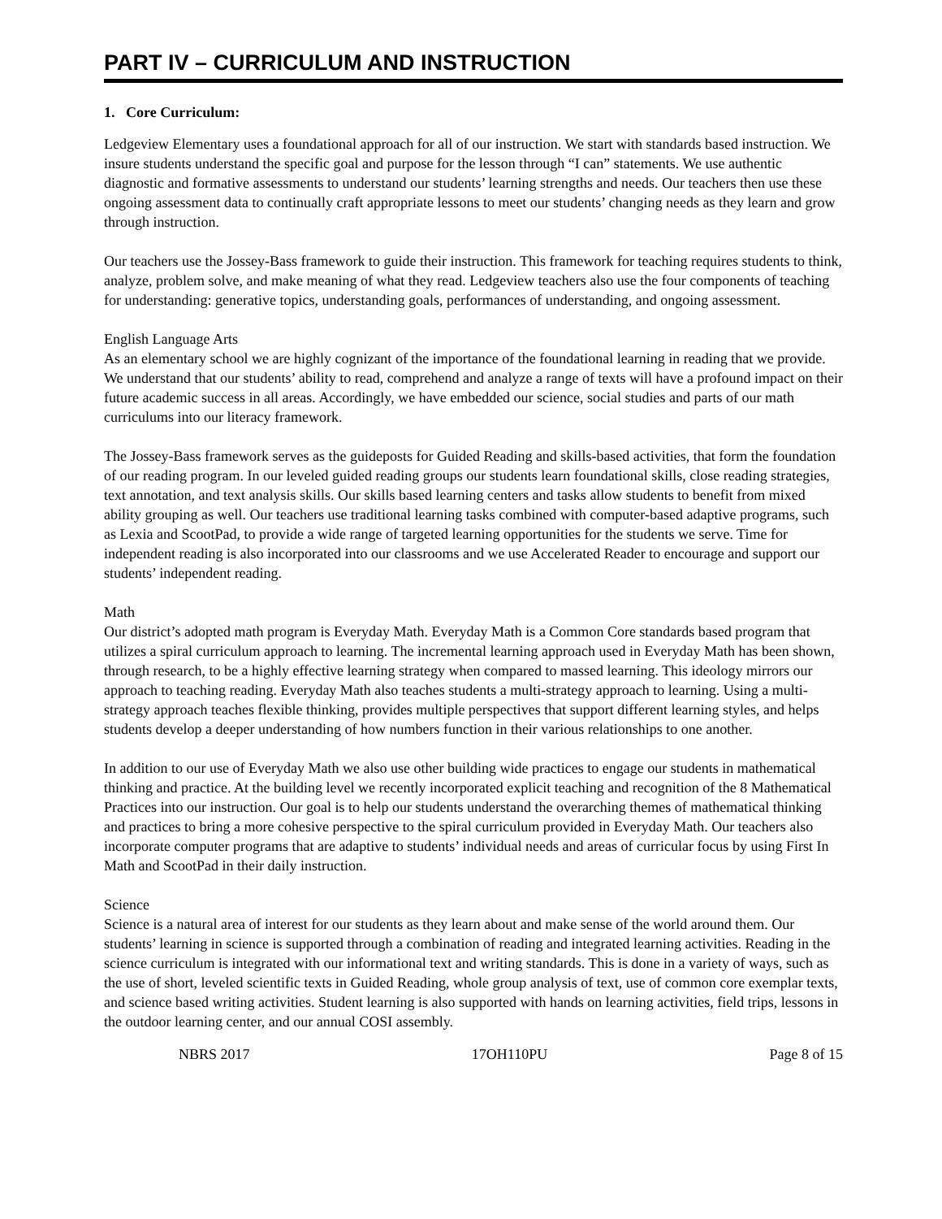PART IV – CURRICULUM AND INSTRUCTION
1. Core Curriculum:
Ledgeview Elementary uses a foundational approach for all of our instruction. We start with standards based instruction. We insure students understand the specific goal and purpose for the lesson through “I can” statements. We use authentic diagnostic and formative assessments to understand our students’ learning strengths and needs. Our teachers then use these ongoing assessment data to continually craft appropriate lessons to meet our students’ changing needs as they learn and grow through instruction.
Our teachers use the Jossey-Bass framework to guide their instruction. This framework for teaching requires students to think, analyze, problem solve, and make meaning of what they read. Ledgeview teachers also use the four components of teaching for understanding: generative topics, understanding goals, performances of understanding, and ongoing assessment.
English Language Arts
As an elementary school we are highly cognizant of the importance of the foundational learning in reading that we provide. We understand that our students’ ability to read, comprehend and analyze a range of texts will have a profound impact on their future academic success in all areas. Accordingly, we have embedded our science, social studies and parts of our math curriculums into our literacy framework.
The Jossey-Bass framework serves as the guideposts for Guided Reading and skills-based activities, that form the foundation of our reading program. In our leveled guided reading groups our students learn foundational skills, close reading strategies, text annotation, and text analysis skills. Our skills based learning centers and tasks allow students to benefit from mixed ability grouping as well. Our teachers use traditional learning tasks combined with computer-based adaptive programs, such as Lexia and ScootPad, to provide a wide range of targeted learning opportunities for the students we serve. Time for independent reading is also incorporated into our classrooms and we use Accelerated Reader to encourage and support our students’ independent reading.
Math
Our district’s adopted math program is Everyday Math. Everyday Math is a Common Core standards based program that utilizes a spiral curriculum approach to learning. The incremental learning approach used in Everyday Math has been shown, through research, to be a highly effective learning strategy when compared to massed learning. This ideology mirrors our approach to teaching reading. Everyday Math also teaches students a multi-strategy approach to learning. Using a multi-strategy approach teaches flexible thinking, provides multiple perspectives that support different learning styles, and helps students develop a deeper understanding of how numbers function in their various relationships to one another.
In addition to our use of Everyday Math we also use other building wide practices to engage our students in mathematical thinking and practice. At the building level we recently incorporated explicit teaching and recognition of the 8 Mathematical Practices into our instruction. Our goal is to help our students understand the overarching themes of mathematical thinking and practices to bring a more cohesive perspective to the spiral curriculum provided in Everyday Math. Our teachers also incorporate computer programs that are adaptive to students’ individual needs and areas of curricular focus by using First In Math and ScootPad in their daily instruction.
Science
Science is a natural area of interest for our students as they learn about and make sense of the world around them. Our students’ learning in science is supported through a combination of reading and integrated learning activities. Reading in the science curriculum is integrated with our informational text and writing standards. This is done in a variety of ways, such as the use of short, leveled scientific texts in Guided Reading, whole group analysis of text, use of common core exemplar texts, and science based writing activities. Student learning is also supported with hands on learning activities, field trips, lessons in the outdoor learning center, and our annual COSI assembly.
NBRS 2017 17OH110PU Page 8 of 15